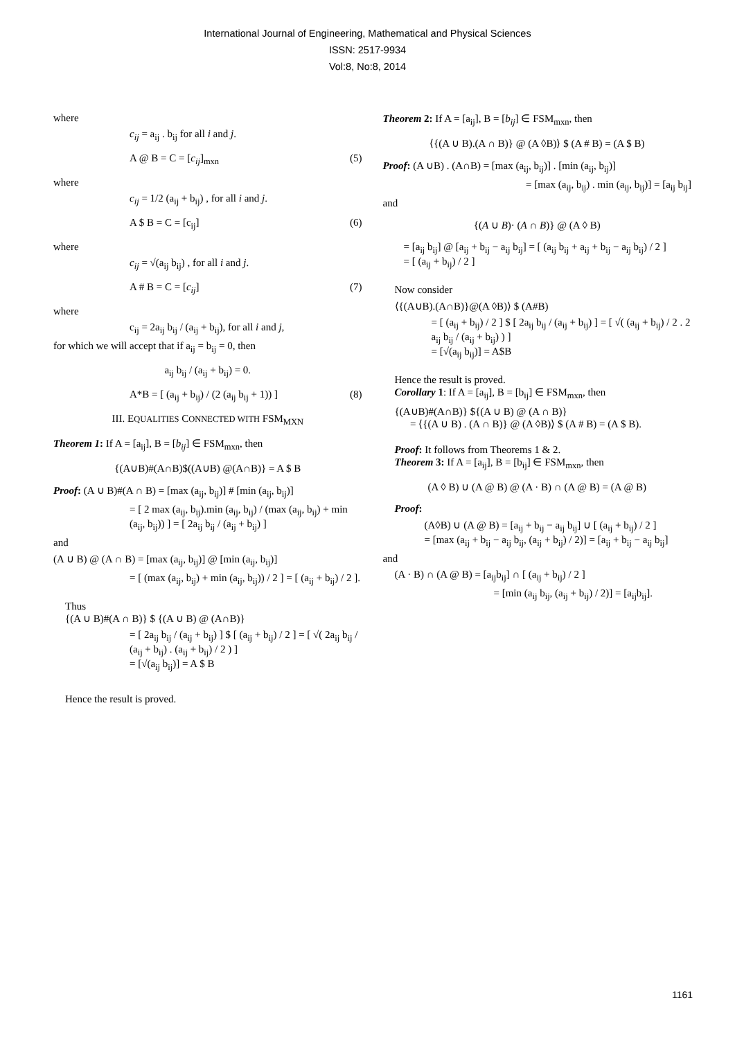International Journal of Engineering, Mathematical and Physical Sciences
ISSN: 2517-9934
Vol:8, No:8, 2014
where
c<sub>ij</sub> = a<sub>ij</sub> . b<sub>ij</sub> for all i and j.
A @ B = C = [c<sub>ij</sub>]<sub>mxn</sub> (5)
where
c<sub>ij</sub> = 1/2 (a<sub>ij</sub> + b<sub>ij</sub>) , for all i and j.
A $ B = C = [c<sub>ij</sub>] (6)
where
c<sub>ij</sub> = √(a<sub>ij</sub> b<sub>ij</sub>) , for all i and j.
A # B = C = [c<sub>ij</sub>] (7)
where
c<sub>ij</sub> = 2a<sub>ij</sub> b<sub>ij</sub> / (a<sub>ij</sub> + b<sub>ij</sub>), for all i and j,
for which we will accept that if a<sub>ij</sub> = b<sub>ij</sub> = 0, then
a<sub>ij</sub> b<sub>ij</sub> / (a<sub>ij</sub> + b<sub>ij</sub>) = 0.
A*B = [ (a<sub>ij</sub> + b<sub>ij</sub>) / (2 (a<sub>ij</sub> b<sub>ij</sub> + 1)) ] (8)
III. EQUALITIES CONNECTED WITH FSM<sub>MXN</sub>
Theorem 1: If A = [a<sub>ij</sub>], B = [b<sub>ij</sub>] ∈ FSM<sub>mxn</sub>, then
{(A∪B)#(A∩B)$((A∪B) @(A∩B)} = A $ B
Proof: (A ∪ B)#(A ∩ B) = [max (a<sub>ij</sub>, b<sub>ij</sub>)] # [min (a<sub>ij</sub>, b<sub>ij</sub>)]
= [ 2 max (a<sub>ij</sub>, b<sub>ij</sub>).min (a<sub>ij</sub>, b<sub>ij</sub>) / (max (a<sub>ij</sub>, b<sub>ij</sub>) + min (a<sub>ij</sub>, b<sub>ij</sub>)) ] = [ 2a<sub>ij</sub> b<sub>ij</sub> / (a<sub>ij</sub> + b<sub>ij</sub>) ]
and
(A ∪ B) @ (A ∩ B) = [max (a<sub>ij</sub>, b<sub>ij</sub>)] @ [min (a<sub>ij</sub>, b<sub>ij</sub>)]
= [ (max (a<sub>ij</sub>, b<sub>ij</sub>) + min (a<sub>ij</sub>, b<sub>ij</sub>)) / 2 ] = [ (a<sub>ij</sub> + b<sub>ij</sub>) / 2 ].
Thus
{(A ∪ B)#(A ∩ B)} $ {(A ∪ B) @ (A∩B)}
= [ 2a<sub>ij</sub> b<sub>ij</sub> / (a<sub>ij</sub> + b<sub>ij</sub>) ] $ [ (a<sub>ij</sub> + b<sub>ij</sub>) / 2 ] = [ √( 2a<sub>ij</sub> b<sub>ij</sub> / (a<sub>ij</sub> + b<sub>ij</sub>) . (a<sub>ij</sub> + b<sub>ij</sub>) / 2 ) ]
= [√(a<sub>ij</sub> b<sub>ij</sub>)] = A $ B
Hence the result is proved.
Theorem 2: If A = [a<sub>ij</sub>], B = [b<sub>ij</sub>] ∈ FSM<sub>mxn</sub>, then
⟨{(A ∪ B).(A ∩ B)} @ (A ◊B)⟩ $ (A # B) = (A $ B)
Proof: (A ∪B) . (A∩B) = [max (a<sub>ij</sub>, b<sub>ij</sub>)] . [min (a<sub>ij</sub>, b<sub>ij</sub>)]
= [max (a<sub>ij</sub>, b<sub>ij</sub>) . min (a<sub>ij</sub>, b<sub>ij</sub>)] = [a<sub>ij</sub> b<sub>ij</sub>]
and
{(A ∪ B)· (A ∩ B)} @ (A ◊ B)
= [a<sub>ij</sub> b<sub>ij</sub>] @ [a<sub>ij</sub> + b<sub>ij</sub> − a<sub>ij</sub> b<sub>ij</sub>] = [ (a<sub>ij</sub> b<sub>ij</sub> + a<sub>ij</sub> + b<sub>ij</sub> − a<sub>ij</sub> b<sub>ij</sub>) / 2 ]
= [ (a<sub>ij</sub> + b<sub>ij</sub>) / 2 ]
Now consider
⟨{(A∪B).(A∩B)}@(A ◊B)⟩ $ (A#B)
= [ (a<sub>ij</sub> + b<sub>ij</sub>) / 2 ] $ [ 2a<sub>ij</sub> b<sub>ij</sub> / (a<sub>ij</sub> + b<sub>ij</sub>) ] = [ √( (a<sub>ij</sub> + b<sub>ij</sub>) / 2 . 2 a<sub>ij</sub> b<sub>ij</sub> / (a<sub>ij</sub> + b<sub>ij</sub>) ) ]
= [√(a<sub>ij</sub> b<sub>ij</sub>)] = A$B
Hence the result is proved.
Corollary 1: If A = [a<sub>ij</sub>], B = [b<sub>ij</sub>] ∈ FSM<sub>mxn</sub>, then
{(A∪B)#(A∩B)} ${(A ∪ B) @ (A ∩ B)}
= ⟨{(A ∪ B) . (A ∩ B)} @ (A ◊B)⟩ $ (A # B) = (A $ B).
Proof: It follows from Theorems 1 & 2.
Theorem 3: If A = [a<sub>ij</sub>], B = [b<sub>ij</sub>] ∈ FSM<sub>mxn</sub>, then
(A ◊ B) ∪ (A @ B) @ (A · B) ∩ (A @ B) = (A @ B)
Proof:
(A◊B) ∪ (A @ B) = [a<sub>ij</sub> + b<sub>ij</sub> − a<sub>ij</sub> b<sub>ij</sub>] ∪ [ (a<sub>ij</sub> + b<sub>ij</sub>) / 2 ]
= [max (a<sub>ij</sub> + b<sub>ij</sub> − a<sub>ij</sub> b<sub>ij</sub>, (a<sub>ij</sub> + b<sub>ij</sub>) / 2)] = [a<sub>ij</sub> + b<sub>ij</sub> − a<sub>ij</sub> b<sub>ij</sub>]
and
(A · B) ∩ (A @ B) = [a<sub>ij</sub>b<sub>ij</sub>] ∩ [ (a<sub>ij</sub> + b<sub>ij</sub>) / 2 ]
= [min (a<sub>ij</sub> b<sub>ij</sub>, (a<sub>ij</sub> + b<sub>ij</sub>) / 2)] = [a<sub>ij</sub>b<sub>ij</sub>].
1161